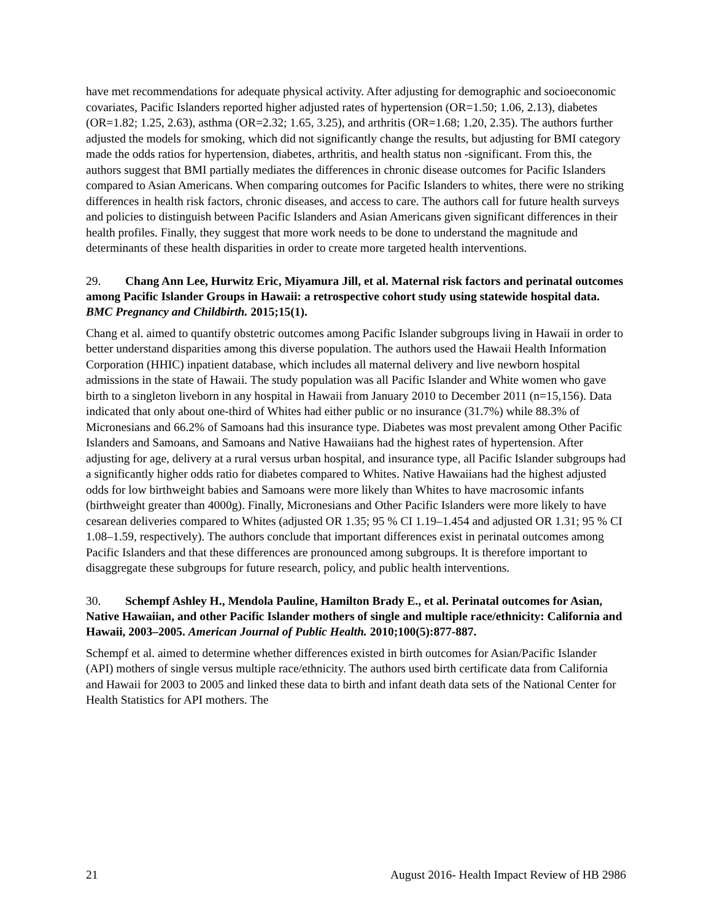have met recommendations for adequate physical activity. After adjusting for demographic and socioeconomic covariates, Pacific Islanders reported higher adjusted rates of hypertension (OR=1.50; 1.06, 2.13), diabetes (OR=1.82; 1.25, 2.63), asthma (OR=2.32; 1.65, 3.25), and arthritis (OR=1.68; 1.20, 2.35). The authors further adjusted the models for smoking, which did not significantly change the results, but adjusting for BMI category made the odds ratios for hypertension, diabetes, arthritis, and health status non -significant. From this, the authors suggest that BMI partially mediates the differences in chronic disease outcomes for Pacific Islanders compared to Asian Americans. When comparing outcomes for Pacific Islanders to whites, there were no striking differences in health risk factors, chronic diseases, and access to care. The authors call for future health surveys and policies to distinguish between Pacific Islanders and Asian Americans given significant differences in their health profiles. Finally, they suggest that more work needs to be done to understand the magnitude and determinants of these health disparities in order to create more targeted health interventions.
29. Chang Ann Lee, Hurwitz Eric, Miyamura Jill, et al. Maternal risk factors and perinatal outcomes among Pacific Islander Groups in Hawaii: a retrospective cohort study using statewide hospital data. BMC Pregnancy and Childbirth. 2015;15(1).
Chang et al. aimed to quantify obstetric outcomes among Pacific Islander subgroups living in Hawaii in order to better understand disparities among this diverse population. The authors used the Hawaii Health Information Corporation (HHIC) inpatient database, which includes all maternal delivery and live newborn hospital admissions in the state of Hawaii. The study population was all Pacific Islander and White women who gave birth to a singleton liveborn in any hospital in Hawaii from January 2010 to December 2011 (n=15,156). Data indicated that only about one-third of Whites had either public or no insurance (31.7%) while 88.3% of Micronesians and 66.2% of Samoans had this insurance type. Diabetes was most prevalent among Other Pacific Islanders and Samoans, and Samoans and Native Hawaiians had the highest rates of hypertension. After adjusting for age, delivery at a rural versus urban hospital, and insurance type, all Pacific Islander subgroups had a significantly higher odds ratio for diabetes compared to Whites. Native Hawaiians had the highest adjusted odds for low birthweight babies and Samoans were more likely than Whites to have macrosomic infants (birthweight greater than 4000g). Finally, Micronesians and Other Pacific Islanders were more likely to have cesarean deliveries compared to Whites (adjusted OR 1.35; 95 % CI 1.19–1.454 and adjusted OR 1.31; 95 % CI 1.08–1.59, respectively). The authors conclude that important differences exist in perinatal outcomes among Pacific Islanders and that these differences are pronounced among subgroups. It is therefore important to disaggregate these subgroups for future research, policy, and public health interventions.
30. Schempf Ashley H., Mendola Pauline, Hamilton Brady E., et al. Perinatal outcomes for Asian, Native Hawaiian, and other Pacific Islander mothers of single and multiple race/ethnicity: California and Hawaii, 2003–2005. American Journal of Public Health. 2010;100(5):877-887.
Schempf et al. aimed to determine whether differences existed in birth outcomes for Asian/Pacific Islander (API) mothers of single versus multiple race/ethnicity. The authors used birth certificate data from California and Hawaii for 2003 to 2005 and linked these data to birth and infant death data sets of the National Center for Health Statistics for API mothers. The
21 August 2016- Health Impact Review of HB 2986